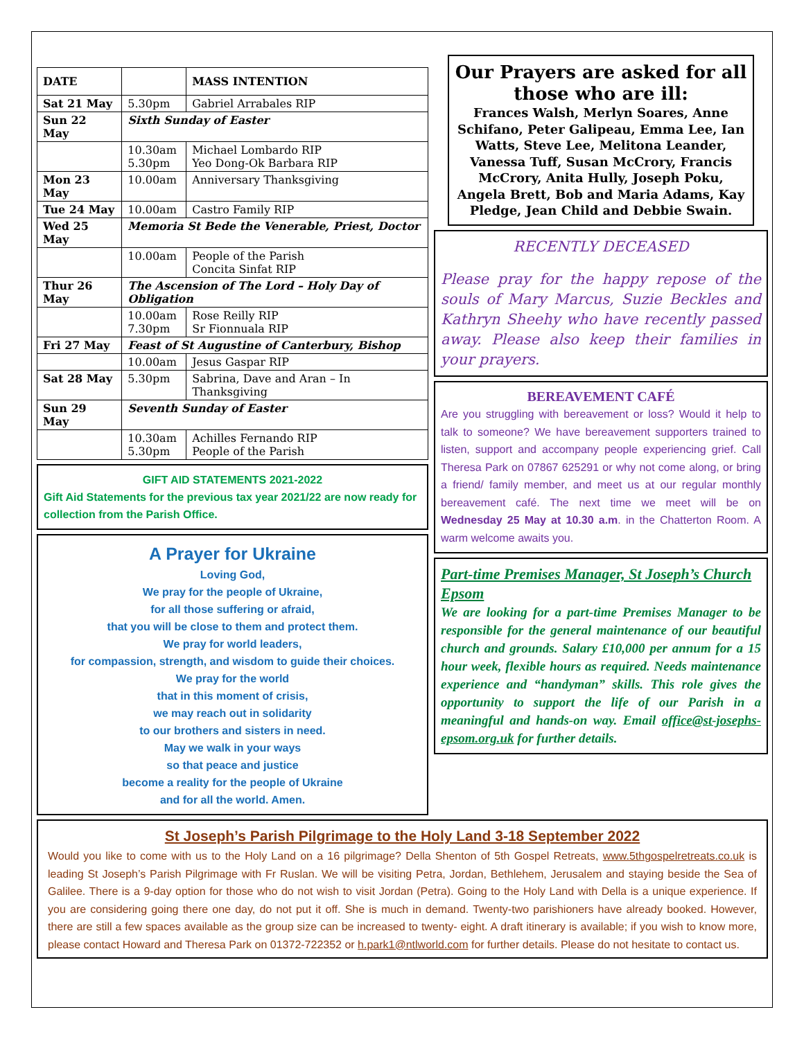| DATE | | MASS INTENTION |
| --- | --- | --- |
| Sat 21 May | 5.30pm | Gabriel Arrabales RIP |
| Sun 22 May | Sixth Sunday of Easter | |
| | 10.30am 5.30pm | Michael Lombardo RIP Yeo Dong-Ok Barbara RIP |
| Mon 23 May | 10.00am | Anniversary Thanksgiving |
| Tue 24 May | 10.00am | Castro Family RIP |
| Wed 25 May | Memoria St Bede the Venerable, Priest, Doctor | |
| | 10.00am | People of the Parish Concita Sinfat RIP |
| Thur 26 May | The Ascension of The Lord – Holy Day of Obligation | |
| | 10.00am 7.30pm | Rose Reilly RIP Sr Fionnuala RIP |
| Fri 27 May | Feast of St Augustine of Canterbury, Bishop | |
| | 10.00am | Jesus Gaspar RIP |
| Sat 28 May | 5.30pm | Sabrina, Dave and Aran – In Thanksgiving |
| Sun 29 May | Seventh Sunday of Easter | |
| | 10.30am 5.30pm | Achilles Fernando RIP People of the Parish |
GIFT AID STATEMENTS 2021-2022
Gift Aid Statements for the previous tax year 2021/22 are now ready for collection from the Parish Office.
A Prayer for Ukraine
Loving God,
We pray for the people of Ukraine,
for all those suffering or afraid,
that you will be close to them and protect them.
We pray for world leaders,
for compassion, strength, and wisdom to guide their choices.
We pray for the world
that in this moment of crisis,
we may reach out in solidarity
to our brothers and sisters in need.
May we walk in your ways
so that peace and justice
become a reality for the people of Ukraine
and for all the world. Amen.
Our Prayers are asked for all those who are ill:
Frances Walsh, Merlyn Soares, Anne Schifano, Peter Galipeau, Emma Lee, Ian Watts, Steve Lee, Melitona Leander, Vanessa Tuff, Susan McCrory, Francis McCrory, Anita Hully, Joseph Poku, Angela Brett, Bob and Maria Adams, Kay Pledge, Jean Child and Debbie Swain.
RECENTLY DECEASED
Please pray for the happy repose of the souls of Mary Marcus, Suzie Beckles and Kathryn Sheehy who have recently passed away. Please also keep their families in your prayers.
BEREAVEMENT CAFÉ
Are you struggling with bereavement or loss? Would it help to talk to someone? We have bereavement supporters trained to listen, support and accompany people experiencing grief. Call Theresa Park on 07867 625291 or why not come along, or bring a friend/ family member, and meet us at our regular monthly bereavement café. The next time we meet will be on Wednesday 25 May at 10.30 a.m. in the Chatterton Room. A warm welcome awaits you.
Part-time Premises Manager, St Joseph’s Church Epsom
We are looking for a part-time Premises Manager to be responsible for the general maintenance of our beautiful church and grounds. Salary £10,000 per annum for a 15 hour week, flexible hours as required. Needs maintenance experience and “handyman” skills. This role gives the opportunity to support the life of our Parish in a meaningful and hands-on way. Email office@st-josephs-epsom.org.uk for further details.
St Joseph’s Parish Pilgrimage to the Holy Land 3-18 September 2022
Would you like to come with us to the Holy Land on a 16 pilgrimage? Della Shenton of 5th Gospel Retreats, www.5thgospelretreats.co.uk is leading St Joseph’s Parish Pilgrimage with Fr Ruslan. We will be visiting Petra, Jordan, Bethlehem, Jerusalem and staying beside the Sea of Galilee. There is a 9-day option for those who do not wish to visit Jordan (Petra). Going to the Holy Land with Della is a unique experience. If you are considering going there one day, do not put it off. She is much in demand. Twenty-two parishioners have already booked. However, there are still a few spaces available as the group size can be increased to twenty- eight. A draft itinerary is available; if you wish to know more, please contact Howard and Theresa Park on 01372-722352 or h.park1@ntlworld.com for further details. Please do not hesitate to contact us.